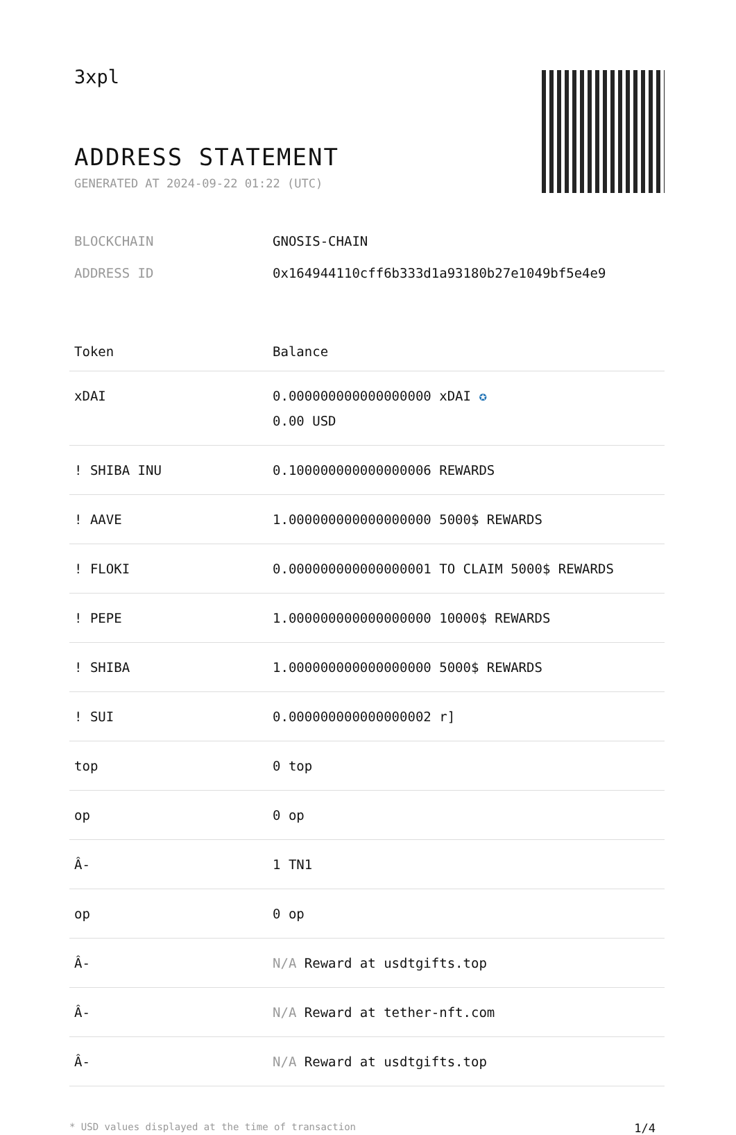3xpl
ADDRESS STATEMENT
GENERATED AT 2024-09-22 01:22 (UTC)
BLOCKCHAIN GNOSIS-CHAIN
ADDRESS ID 0x164944110cff6b333d1a93180b27e1049bf5e4e9
| Token | Balance |
| --- | --- |
| xDAI | 0.000000000000000000 xDAI ✪ 0.00 USD |
| ! SHIBA INU | 0.100000000000000006 REWARDS |
| ! AAVE | 1.000000000000000000 5000$ REWARDS |
| ! FLOKI | 0.000000000000000001 TO CLAIM 5000$ REWARDS |
| ! PEPE | 1.000000000000000000 10000$ REWARDS |
| ! SHIBA | 1.000000000000000000 5000$ REWARDS |
| ! SUI | 0.000000000000000002 r] |
| top | 0 top |
| op | 0 op |
| Â- | 1 TN1 |
| op | 0 op |
| Â- | N/A Reward at usdtgifts.top |
| Â- | N/A Reward at tether-nft.com |
| Â- | N/A Reward at usdtgifts.top |
* USD values displayed at the time of transaction 1/4